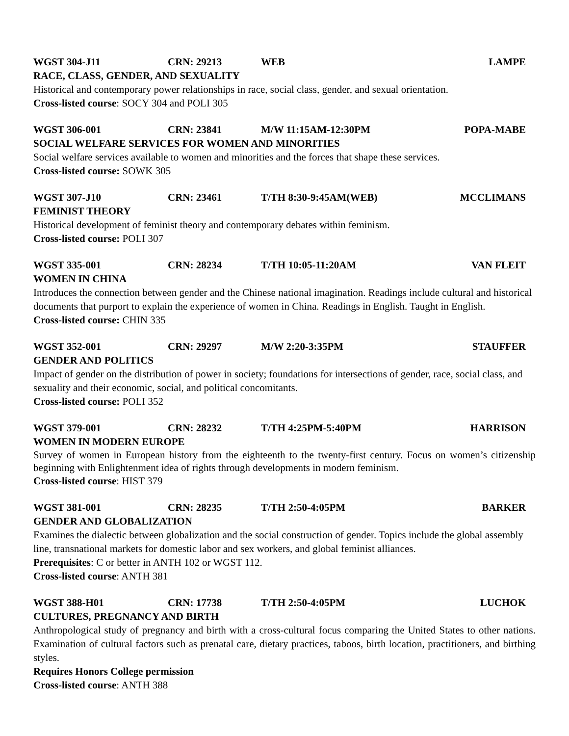WGST 304-J11 CRN: 29213 WEB LAMPE
RACE, CLASS, GENDER, AND SEXUALITY
Historical and contemporary power relationships in race, social class, gender, and sexual orientation.
Cross-listed course: SOCY 304 and POLI 305
WGST 306-001 CRN: 23841 M/W 11:15AM-12:30PM POPA-MABE
SOCIAL WELFARE SERVICES FOR WOMEN AND MINORITIES
Social welfare services available to women and minorities and the forces that shape these services.
Cross-listed course: SOWK 305
WGST 307-J10 CRN: 23461 T/TH 8:30-9:45AM(WEB) MCCLIMANS
FEMINIST THEORY
Historical development of feminist theory and contemporary debates within feminism.
Cross-listed course: POLI 307
WGST 335-001 CRN: 28234 T/TH 10:05-11:20AM VAN FLEIT
WOMEN IN CHINA
Introduces the connection between gender and the Chinese national imagination. Readings include cultural and historical documents that purport to explain the experience of women in China. Readings in English. Taught in English.
Cross-listed course: CHIN 335
WGST 352-001 CRN: 29297 M/W 2:20-3:35PM STAUFFER
GENDER AND POLITICS
Impact of gender on the distribution of power in society; foundations for intersections of gender, race, social class, and sexuality and their economic, social, and political concomitants.
Cross-listed course: POLI 352
WGST 379-001 CRN: 28232 T/TH 4:25PM-5:40PM HARRISON
WOMEN IN MODERN EUROPE
Survey of women in European history from the eighteenth to the twenty-first century. Focus on women’s citizenship beginning with Enlightenment idea of rights through developments in modern feminism.
Cross-listed course: HIST 379
WGST 381-001 CRN: 28235 T/TH 2:50-4:05PM BARKER
GENDER AND GLOBALIZATION
Examines the dialectic between globalization and the social construction of gender. Topics include the global assembly line, transnational markets for domestic labor and sex workers, and global feminist alliances.
Prerequisites: C or better in ANTH 102 or WGST 112.
Cross-listed course: ANTH 381
WGST 388-H01 CRN: 17738 T/TH 2:50-4:05PM LUCHOK
CULTURES, PREGNANCY AND BIRTH
Anthropological study of pregnancy and birth with a cross-cultural focus comparing the United States to other nations. Examination of cultural factors such as prenatal care, dietary practices, taboos, birth location, practitioners, and birthing styles.
Requires Honors College permission
Cross-listed course: ANTH 388